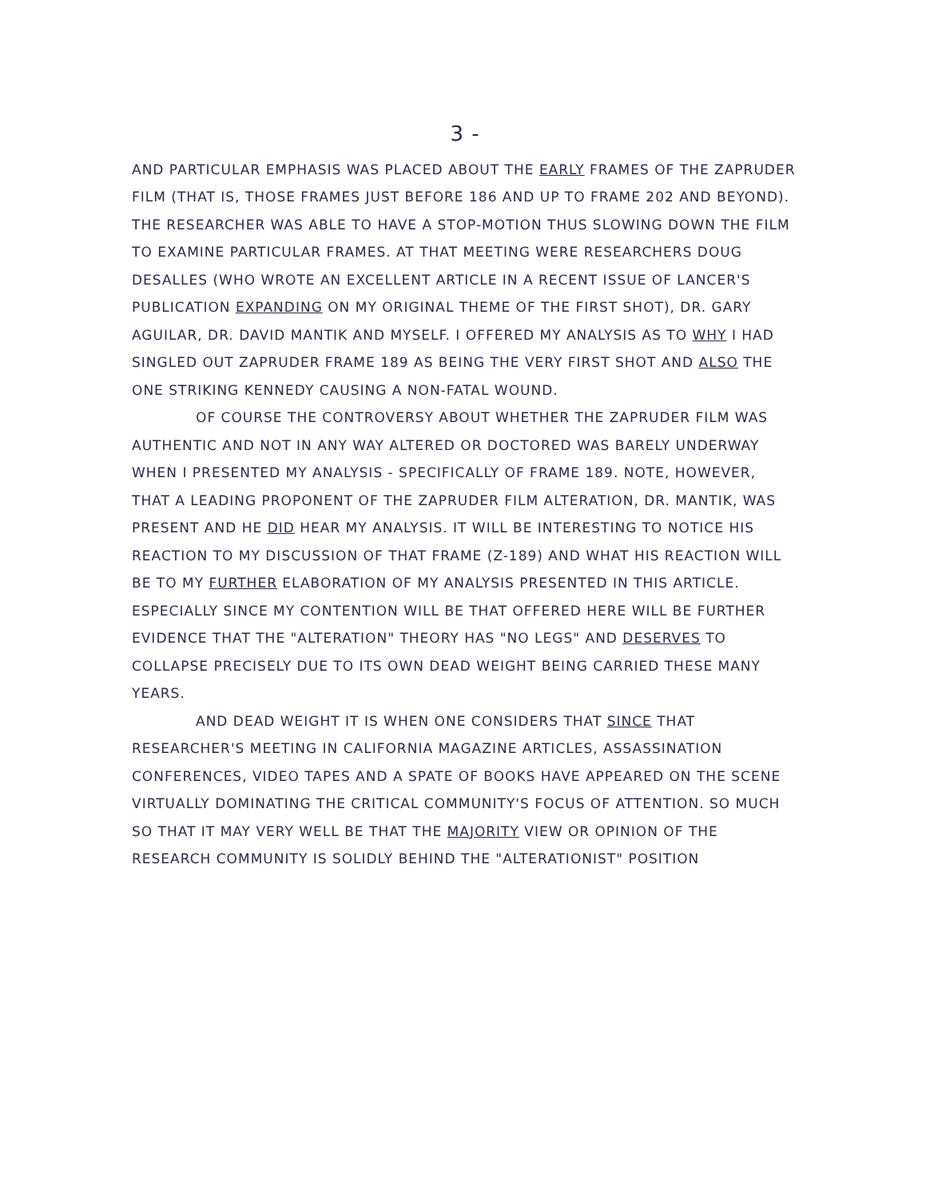3 -
AND PARTICULAR EMPHASIS WAS PLACED ABOUT THE EARLY FRAMES OF THE ZAPRUDER FILM (THAT IS, THOSE FRAMES JUST BEFORE 186 AND UP TO FRAME 202 AND BEYOND). THE RESEARCHER WAS ABLE TO HAVE A STOP-MOTION THUS SLOWING DOWN THE FILM TO EXAMINE PARTICULAR FRAMES. AT THAT MEETING WERE RESEARCHERS DOUG DESALLES (WHO WROTE AN EXCELLENT ARTICLE IN A RECENT ISSUE OF LANCER'S PUBLICATION EXPANDING ON MY ORIGINAL THEME OF THE FIRST SHOT), DR. GARY AGUILAR, DR. DAVID MANTIK AND MYSELF. I OFFERED MY ANALYSIS AS TO WHY I HAD SINGLED OUT ZAPRUDER FRAME 189 AS BEING THE VERY FIRST SHOT AND ALSO THE ONE STRIKING KENNEDY CAUSING A NON-FATAL WOUND.
OF COURSE THE CONTROVERSY ABOUT WHETHER THE ZAPRUDER FILM WAS AUTHENTIC AND NOT IN ANY WAY ALTERED OR DOCTORED WAS BARELY UNDERWAY WHEN I PRESENTED MY ANALYSIS - SPECIFICALLY OF FRAME 189. NOTE, HOWEVER, THAT A LEADING PROPONENT OF THE ZAPRUDER FILM ALTERATION, DR. MANTIK, WAS PRESENT AND HE DID HEAR MY ANALYSIS. IT WILL BE INTERESTING TO NOTICE HIS REACTION TO MY DISCUSSION OF THAT FRAME (Z-189) AND WHAT HIS REACTION WILL BE TO MY FURTHER ELABORATION OF MY ANALYSIS PRESENTED IN THIS ARTICLE. ESPECIALLY SINCE MY CONTENTION WILL BE THAT OFFERED HERE WILL BE FURTHER EVIDENCE THAT THE "ALTERATION" THEORY HAS "NO LEGS" AND DESERVES TO COLLAPSE PRECISELY DUE TO ITS OWN DEAD WEIGHT BEING CARRIED THESE MANY YEARS.
AND DEAD WEIGHT IT IS WHEN ONE CONSIDERS THAT SINCE THAT RESEARCHER'S MEETING IN CALIFORNIA MAGAZINE ARTICLES, ASSASSINATION CONFERENCES, VIDEO TAPES AND A SPATE OF BOOKS HAVE APPEARED ON THE SCENE VIRTUALLY DOMINATING THE CRITICAL COMMUNITY'S FOCUS OF ATTENTION. SO MUCH SO THAT IT MAY VERY WELL BE THAT THE MAJORITY VIEW OR OPINION OF THE RESEARCH COMMUNITY IS SOLIDLY BEHIND THE "ALTERATIONIST" POSITION